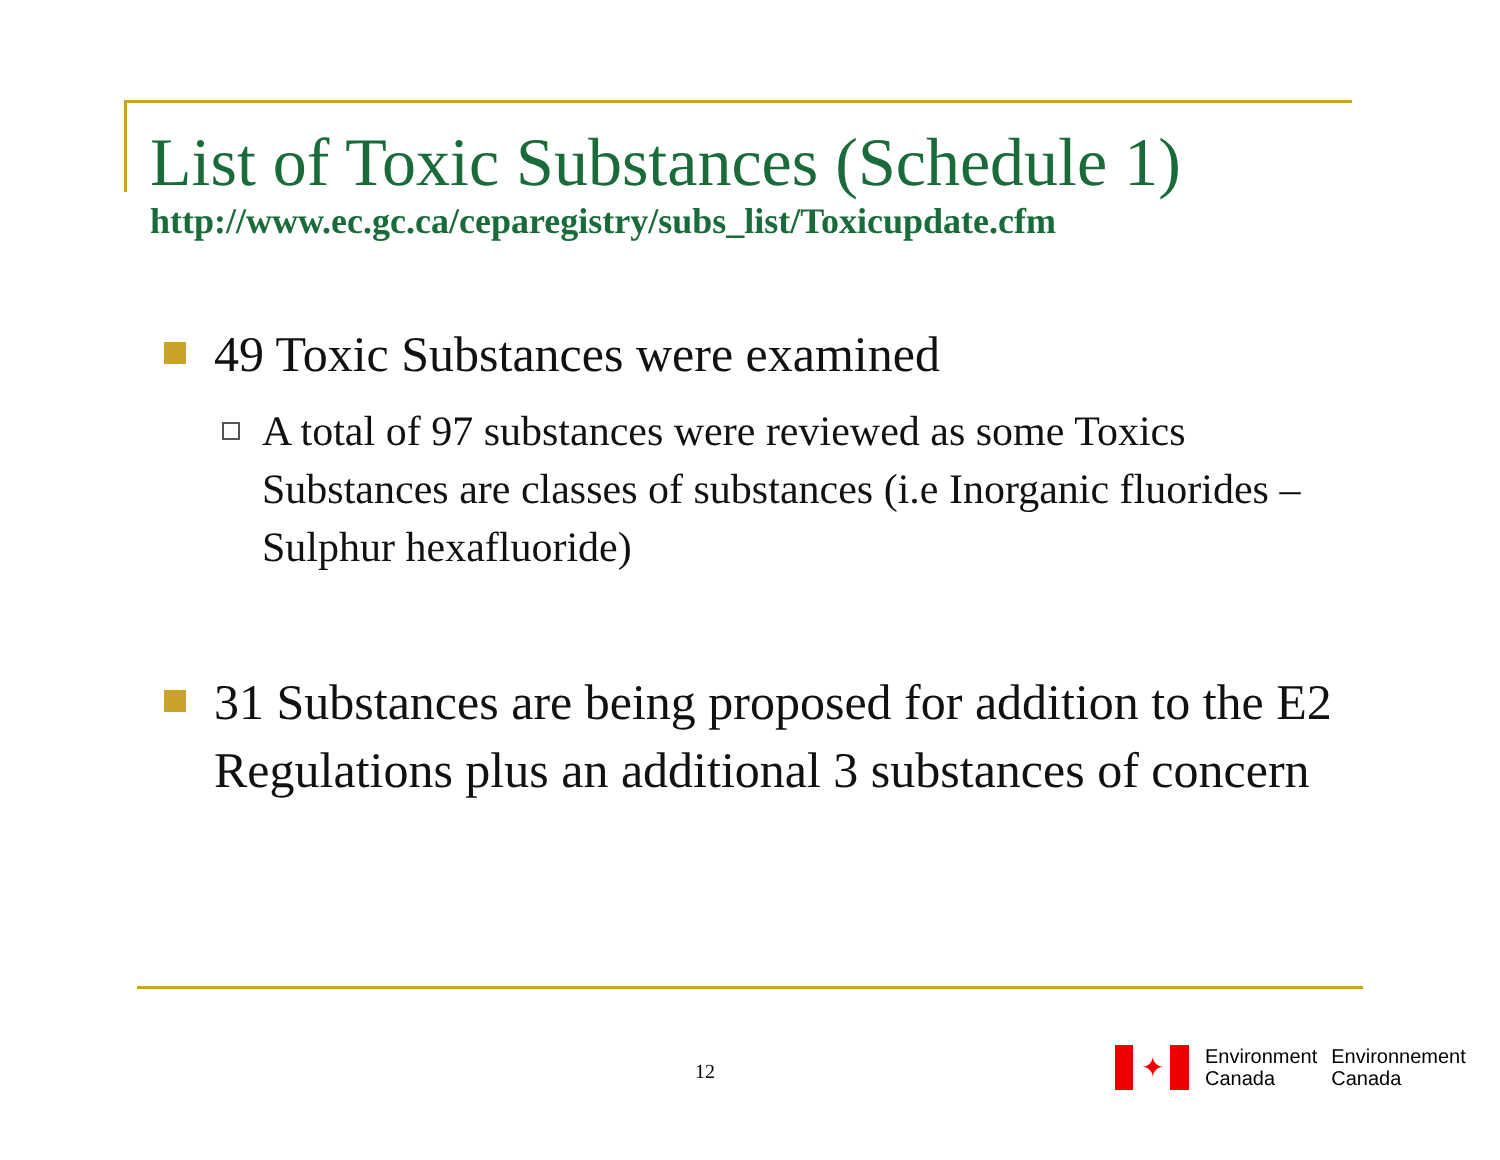List of Toxic Substances (Schedule 1)
http://www.ec.gc.ca/ceparegistry/subs_list/Toxicupdate.cfm
49 Toxic Substances were examined
A total of 97 substances were reviewed as some Toxics Substances are classes of substances (i.e Inorganic fluorides – Sulphur hexafluoride)
31 Substances are being proposed for addition to the E2 Regulations plus an additional 3 substances of concern
12
✦
Environment
Canada
Environnement
Canada